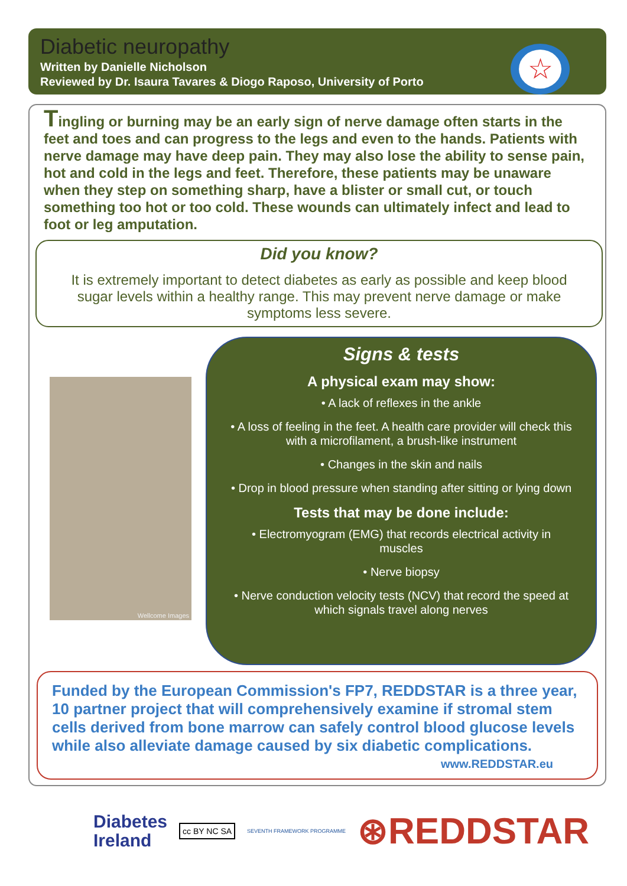Diabetic neuropathy
Written by Danielle Nicholson
Reviewed by Dr. Isaura Tavares & Diogo Raposo, University of Porto
☆
Tingling or burning may be an early sign of nerve damage often starts in the feet and toes and can progress to the legs and even to the hands. Patients with nerve damage may have deep pain. They may also lose the ability to sense pain, hot and cold in the legs and feet. Therefore, these patients may be unaware when they step on something sharp, have a blister or small cut, or touch something too hot or too cold. These wounds can ultimately infect and lead to foot or leg amputation.
Did you know?
It is extremely important to detect diabetes as early as possible and keep blood sugar levels within a healthy range. This may prevent nerve damage or make symptoms less severe.
Wellcome Images
Signs & tests
A physical exam may show:
• A lack of reflexes in the ankle
• A loss of feeling in the feet. A health care provider will check this with a microfilament, a brush-like instrument
• Changes in the skin and nails
• Drop in blood pressure when standing after sitting or lying down
Tests that may be done include:
• Electromyogram (EMG) that records electrical activity in muscles
• Nerve biopsy
• Nerve conduction velocity tests (NCV) that record the speed at which signals travel along nerves
Funded by the European Commission's FP7, REDDSTAR is a three year, 10 partner project that will comprehensively examine if stromal stem cells derived from bone marrow can safely control blood glucose levels while also alleviate damage caused by six diabetic complications. www.REDDSTAR.eu
Diabetes
Ireland
cc BY NC SA
SEVENTH FRAMEWORK PROGRAMME
⊛REDDSTAR